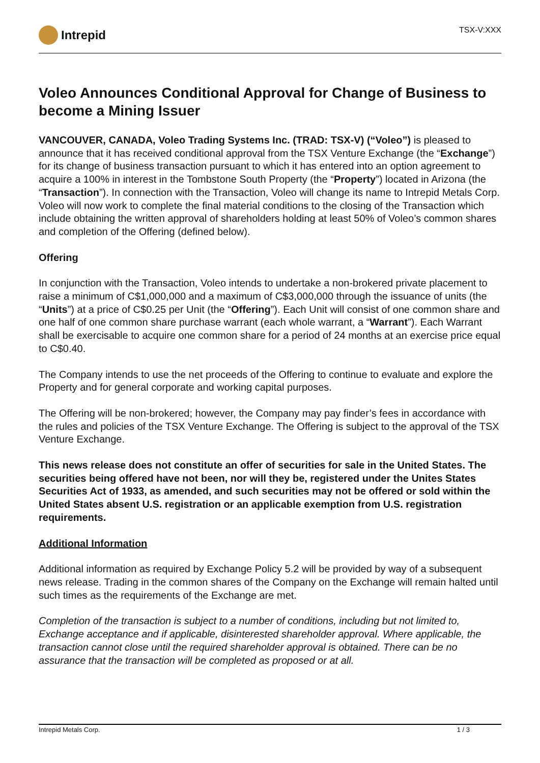Intrepid
TSX-V:XXX
Voleo Announces Conditional Approval for Change of Business to become a Mining Issuer
VANCOUVER, CANADA, Voleo Trading Systems Inc. (TRAD: TSX-V) (“Voleo”) is pleased to announce that it has received conditional approval from the TSX Venture Exchange (the “Exchange”) for its change of business transaction pursuant to which it has entered into an option agreement to acquire a 100% in interest in the Tombstone South Property (the “Property”) located in Arizona (the “Transaction”). In connection with the Transaction, Voleo will change its name to Intrepid Metals Corp. Voleo will now work to complete the final material conditions to the closing of the Transaction which include obtaining the written approval of shareholders holding at least 50% of Voleo’s common shares and completion of the Offering (defined below).
Offering
In conjunction with the Transaction, Voleo intends to undertake a non-brokered private placement to raise a minimum of C$1,000,000 and a maximum of C$3,000,000 through the issuance of units (the “Units”) at a price of C$0.25 per Unit (the “Offering”). Each Unit will consist of one common share and one half of one common share purchase warrant (each whole warrant, a “Warrant”). Each Warrant shall be exercisable to acquire one common share for a period of 24 months at an exercise price equal to C$0.40.
The Company intends to use the net proceeds of the Offering to continue to evaluate and explore the Property and for general corporate and working capital purposes.
The Offering will be non-brokered; however, the Company may pay finder’s fees in accordance with the rules and policies of the TSX Venture Exchange. The Offering is subject to the approval of the TSX Venture Exchange.
This news release does not constitute an offer of securities for sale in the United States. The securities being offered have not been, nor will they be, registered under the Unites States Securities Act of 1933, as amended, and such securities may not be offered or sold within the United States absent U.S. registration or an applicable exemption from U.S. registration requirements.
Additional Information
Additional information as required by Exchange Policy 5.2 will be provided by way of a subsequent news release. Trading in the common shares of the Company on the Exchange will remain halted until such times as the requirements of the Exchange are met.
Completion of the transaction is subject to a number of conditions, including but not limited to, Exchange acceptance and if applicable, disinterested shareholder approval. Where applicable, the transaction cannot close until the required shareholder approval is obtained. There can be no assurance that the transaction will be completed as proposed or at all.
Intrepid Metals Corp. 1 / 3